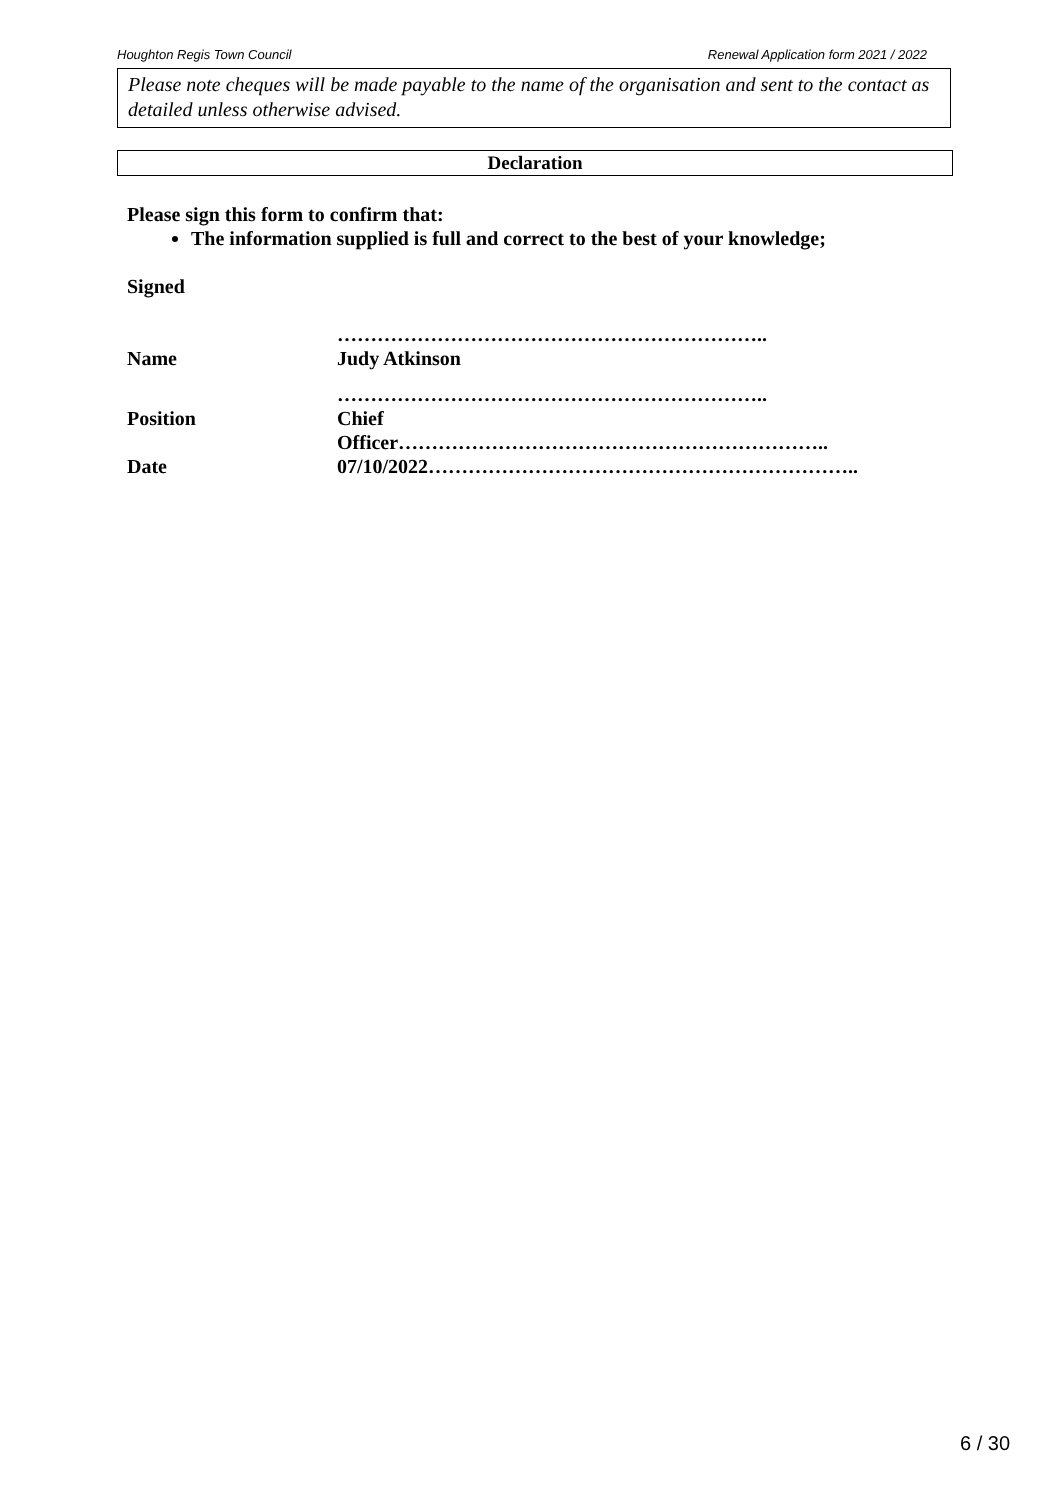Houghton Regis Town Council Renewal Application form 2021 / 2022
Please note cheques will be made payable to the name of the organisation and sent to the contact as detailed unless otherwise advised.
Declaration
Please sign this form to confirm that:
The information supplied is full and correct to the best of your knowledge;
| Signed | |
| | ……………………………………………………….. |
| Name | Judy Atkinson |
| | ……………………………………………………….. |
| Position | Chief |
| | Officer……………………………………………………….. |
| Date | 07/10/2022……………………………………………………….. |
6 / 30